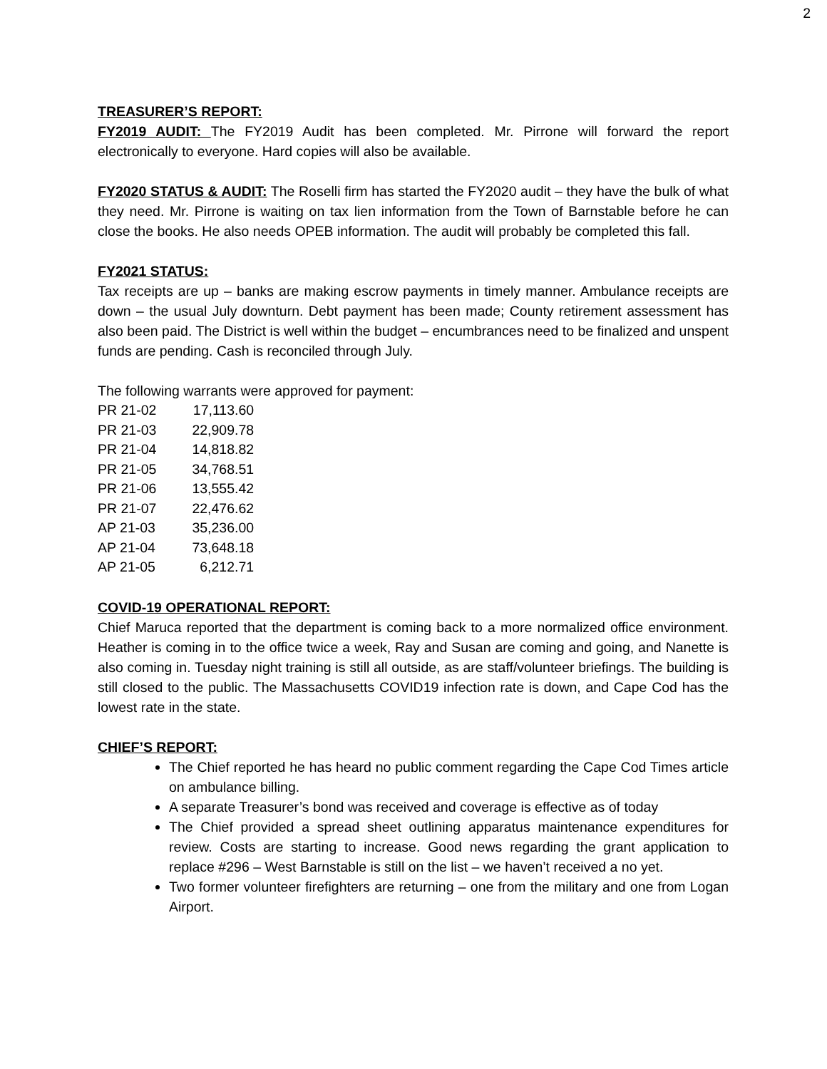2
TREASURER’S REPORT:
FY2019 AUDIT: The FY2019 Audit has been completed. Mr. Pirrone will forward the report electronically to everyone. Hard copies will also be available.
FY2020 STATUS & AUDIT: The Roselli firm has started the FY2020 audit – they have the bulk of what they need. Mr. Pirrone is waiting on tax lien information from the Town of Barnstable before he can close the books. He also needs OPEB information. The audit will probably be completed this fall.
FY2021 STATUS:
Tax receipts are up – banks are making escrow payments in timely manner. Ambulance receipts are down – the usual July downturn. Debt payment has been made; County retirement assessment has also been paid. The District is well within the budget – encumbrances need to be finalized and unspent funds are pending. Cash is reconciled through July.
The following warrants were approved for payment:
| PR 21-02 | 17,113.60 |
| PR 21-03 | 22,909.78 |
| PR 21-04 | 14,818.82 |
| PR 21-05 | 34,768.51 |
| PR 21-06 | 13,555.42 |
| PR 21-07 | 22,476.62 |
| AP 21-03 | 35,236.00 |
| AP 21-04 | 73,648.18 |
| AP 21-05 | 6,212.71 |
COVID-19 OPERATIONAL REPORT:
Chief Maruca reported that the department is coming back to a more normalized office environment. Heather is coming in to the office twice a week, Ray and Susan are coming and going, and Nanette is also coming in. Tuesday night training is still all outside, as are staff/volunteer briefings. The building is still closed to the public. The Massachusetts COVID19 infection rate is down, and Cape Cod has the lowest rate in the state.
CHIEF’S REPORT:
The Chief reported he has heard no public comment regarding the Cape Cod Times article on ambulance billing.
A separate Treasurer’s bond was received and coverage is effective as of today
The Chief provided a spread sheet outlining apparatus maintenance expenditures for review. Costs are starting to increase. Good news regarding the grant application to replace #296 – West Barnstable is still on the list – we haven’t received a no yet.
Two former volunteer firefighters are returning – one from the military and one from Logan Airport.